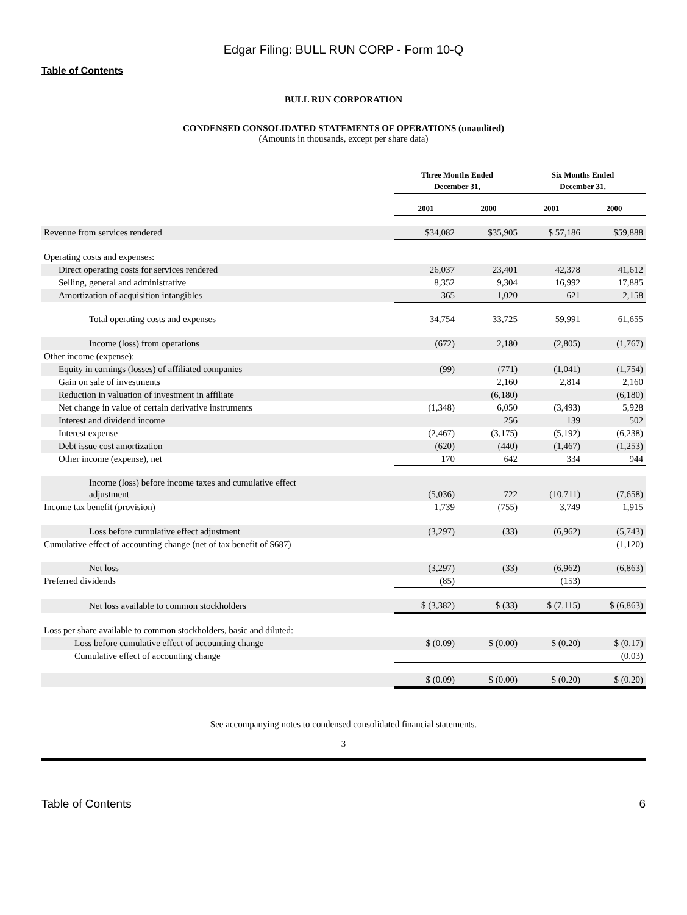Edgar Filing: BULL RUN CORP - Form 10-Q
Table of Contents
BULL RUN CORPORATION
CONDENSED CONSOLIDATED STATEMENTS OF OPERATIONS (unaudited)
(Amounts in thousands, except per share data)
| | Three Months Ended December 31, | | Six Months Ended December 31, | |
| --- | --- | --- | --- | --- |
| | 2001 | 2000 | 2001 | 2000 |
| Revenue from services rendered | $34,082 | $35,905 | $ 57,186 | $59,888 |
| Operating costs and expenses: | | | | |
| Direct operating costs for services rendered | 26,037 | 23,401 | 42,378 | 41,612 |
| Selling, general and administrative | 8,352 | 9,304 | 16,992 | 17,885 |
| Amortization of acquisition intangibles | 365 | 1,020 | 621 | 2,158 |
| Total operating costs and expenses | 34,754 | 33,725 | 59,991 | 61,655 |
| Income (loss) from operations | (672) | 2,180 | (2,805) | (1,767) |
| Other income (expense): | | | | |
| Equity in earnings (losses) of affiliated companies | (99) | (771) | (1,041) | (1,754) |
| Gain on sale of investments | | 2,160 | 2,814 | 2,160 |
| Reduction in valuation of investment in affiliate | | (6,180) | | (6,180) |
| Net change in value of certain derivative instruments | (1,348) | 6,050 | (3,493) | 5,928 |
| Interest and dividend income | | 256 | 139 | 502 |
| Interest expense | (2,467) | (3,175) | (5,192) | (6,238) |
| Debt issue cost amortization | (620) | (440) | (1,467) | (1,253) |
| Other income (expense), net | 170 | 642 | 334 | 944 |
| Income (loss) before income taxes and cumulative effect adjustment | (5,036) | 722 | (10,711) | (7,658) |
| Income tax benefit (provision) | 1,739 | (755) | 3,749 | 1,915 |
| Loss before cumulative effect adjustment | (3,297) | (33) | (6,962) | (5,743) |
| Cumulative effect of accounting change (net of tax benefit of $687) | | | | (1,120) |
| Net loss | (3,297) | (33) | (6,962) | (6,863) |
| Preferred dividends | (85) | | (153) | |
| Net loss available to common stockholders | $ (3,382) | $ (33) | $ (7,115) | $ (6,863) |
| Loss per share available to common stockholders, basic and diluted: | | | | |
| Loss before cumulative effect of accounting change | $ (0.09) | $ (0.00) | $ (0.20) | $ (0.17) |
| Cumulative effect of accounting change | | | | (0.03) |
| | $ (0.09) | $ (0.00) | $ (0.20) | $ (0.20) |
See accompanying notes to condensed consolidated financial statements.
3
Table of Contents 6